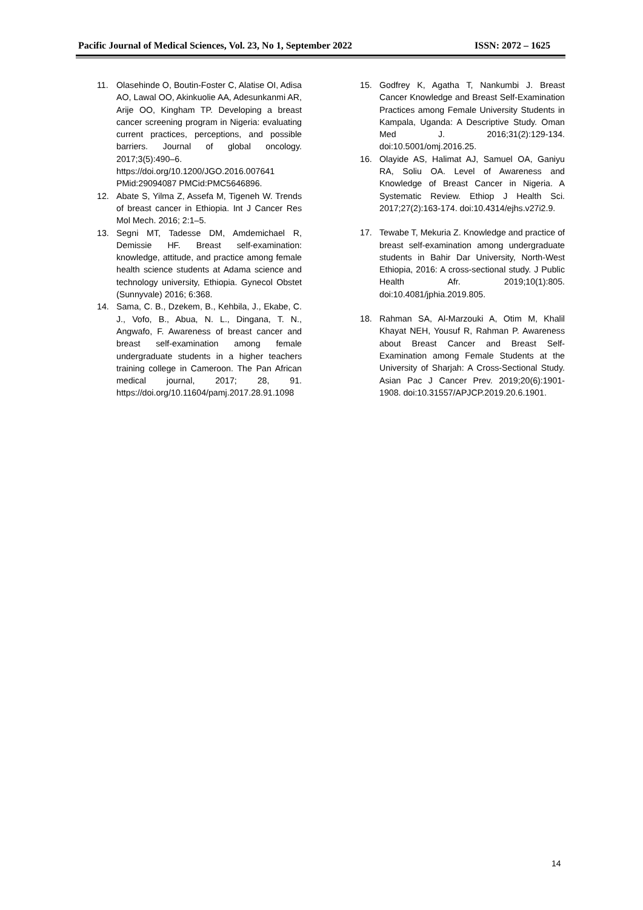Pacific Journal of Medical Sciences, Vol. 23, No 1, September 2022 ISSN: 2072 – 1625
11. Olasehinde O, Boutin-Foster C, Alatise OI, Adisa AO, Lawal OO, Akinkuolie AA, Adesunkanmi AR, Arije OO, Kingham TP. Developing a breast cancer screening program in Nigeria: evaluating current practices, perceptions, and possible barriers. Journal of global oncology. 2017;3(5):490–6. https://doi.org/10.1200/JGO.2016.007641 PMid:29094087 PMCid:PMC5646896.
12. Abate S, Yilma Z, Assefa M, Tigeneh W. Trends of breast cancer in Ethiopia. Int J Cancer Res Mol Mech. 2016; 2:1–5.
13. Segni MT, Tadesse DM, Amdemichael R, Demissie HF. Breast self-examination: knowledge, attitude, and practice among female health science students at Adama science and technology university, Ethiopia. Gynecol Obstet (Sunnyvale) 2016; 6:368.
14. Sama, C. B., Dzekem, B., Kehbila, J., Ekabe, C. J., Vofo, B., Abua, N. L., Dingana, T. N., Angwafo, F. Awareness of breast cancer and breast self-examination among female undergraduate students in a higher teachers training college in Cameroon. The Pan African medical journal, 2017; 28, 91. https://doi.org/10.11604/pamj.2017.28.91.1098
15. Godfrey K, Agatha T, Nankumbi J. Breast Cancer Knowledge and Breast Self-Examination Practices among Female University Students in Kampala, Uganda: A Descriptive Study. Oman Med J. 2016;31(2):129-134. doi:10.5001/omj.2016.25.
16. Olayide AS, Halimat AJ, Samuel OA, Ganiyu RA, Soliu OA. Level of Awareness and Knowledge of Breast Cancer in Nigeria. A Systematic Review. Ethiop J Health Sci. 2017;27(2):163-174. doi:10.4314/ejhs.v27i2.9.
17. Tewabe T, Mekuria Z. Knowledge and practice of breast self-examination among undergraduate students in Bahir Dar University, North-West Ethiopia, 2016: A cross-sectional study. J Public Health Afr. 2019;10(1):805. doi:10.4081/jphia.2019.805.
18. Rahman SA, Al-Marzouki A, Otim M, Khalil Khayat NEH, Yousuf R, Rahman P. Awareness about Breast Cancer and Breast Self-Examination among Female Students at the University of Sharjah: A Cross-Sectional Study. Asian Pac J Cancer Prev. 2019;20(6):1901-1908. doi:10.31557/APJCP.2019.20.6.1901.
14